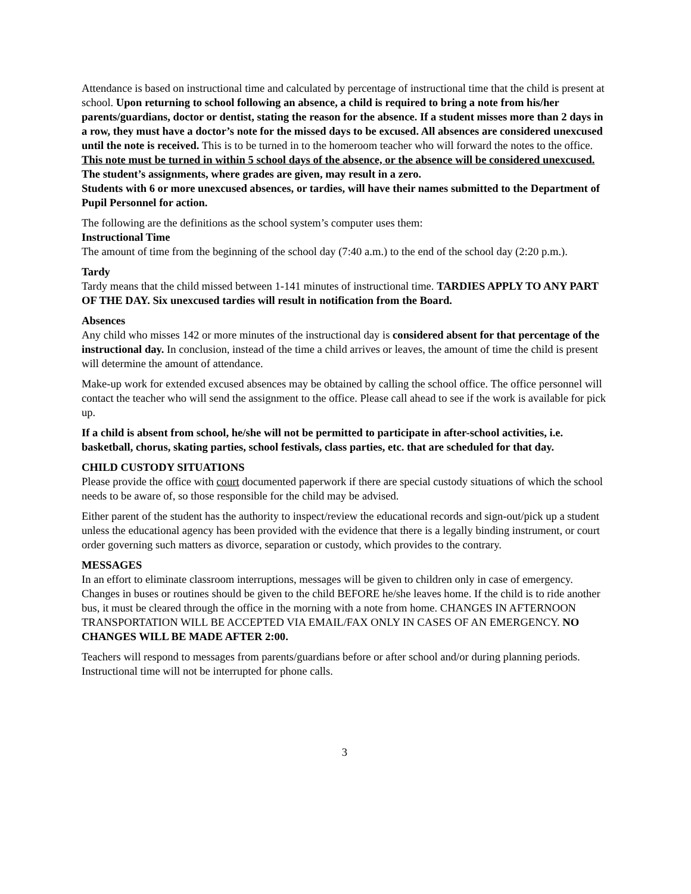Attendance is based on instructional time and calculated by percentage of instructional time that the child is present at school. Upon returning to school following an absence, a child is required to bring a note from his/her parents/guardians, doctor or dentist, stating the reason for the absence. If a student misses more than 2 days in a row, they must have a doctor’s note for the missed days to be excused. All absences are considered unexcused until the note is received. This is to be turned in to the homeroom teacher who will forward the notes to the office. This note must be turned in within 5 school days of the absence, or the absence will be considered unexcused. The student’s assignments, where grades are given, may result in a zero.
Students with 6 or more unexcused absences, or tardies, will have their names submitted to the Department of Pupil Personnel for action.
The following are the definitions as the school system’s computer uses them:
Instructional Time
The amount of time from the beginning of the school day (7:40 a.m.) to the end of the school day (2:20 p.m.).
Tardy
Tardy means that the child missed between 1-141 minutes of instructional time. TARDIES APPLY TO ANY PART OF THE DAY. Six unexcused tardies will result in notification from the Board.
Absences
Any child who misses 142 or more minutes of the instructional day is considered absent for that percentage of the instructional day. In conclusion, instead of the time a child arrives or leaves, the amount of time the child is present will determine the amount of attendance.
Make-up work for extended excused absences may be obtained by calling the school office. The office personnel will contact the teacher who will send the assignment to the office. Please call ahead to see if the work is available for pick up.
If a child is absent from school, he/she will not be permitted to participate in after-school activities, i.e. basketball, chorus, skating parties, school festivals, class parties, etc. that are scheduled for that day.
CHILD CUSTODY SITUATIONS
Please provide the office with court documented paperwork if there are special custody situations of which the school needs to be aware of, so those responsible for the child may be advised.
Either parent of the student has the authority to inspect/review the educational records and sign-out/pick up a student unless the educational agency has been provided with the evidence that there is a legally binding instrument, or court order governing such matters as divorce, separation or custody, which provides to the contrary.
MESSAGES
In an effort to eliminate classroom interruptions, messages will be given to children only in case of emergency. Changes in buses or routines should be given to the child BEFORE he/she leaves home. If the child is to ride another bus, it must be cleared through the office in the morning with a note from home. CHANGES IN AFTERNOON TRANSPORTATION WILL BE ACCEPTED VIA EMAIL/FAX ONLY IN CASES OF AN EMERGENCY. NO CHANGES WILL BE MADE AFTER 2:00.
Teachers will respond to messages from parents/guardians before or after school and/or during planning periods. Instructional time will not be interrupted for phone calls.
3